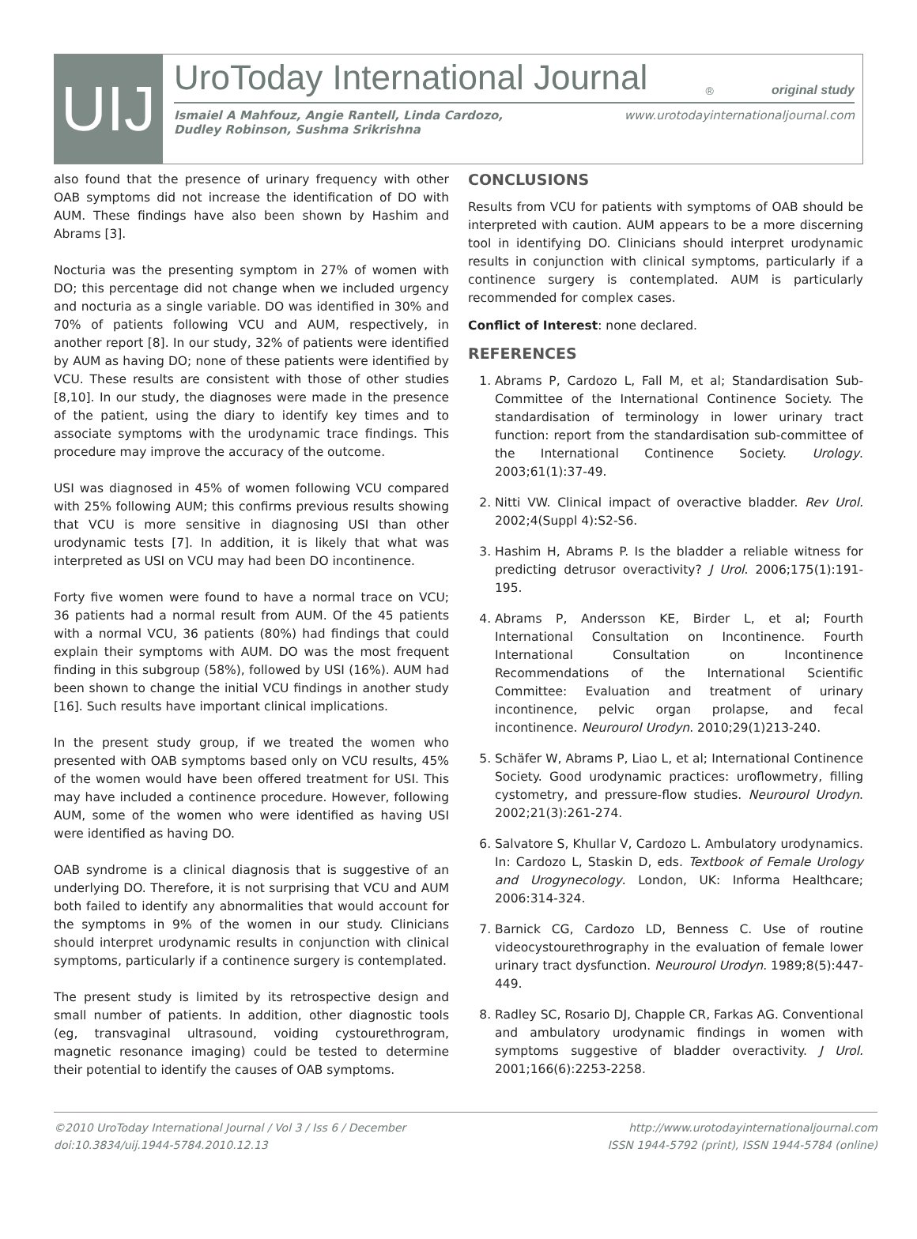UIJ
UroToday International Journal<sup>®</sup> original study
Ismaiel A Mahfouz, Angie Rantell, Linda Cardozo,
Dudley Robinson, Sushma Srikrishna www.urotodayinternationaljournal.com
also found that the presence of urinary frequency with other OAB symptoms did not increase the identification of DO with AUM. These findings have also been shown by Hashim and Abrams [3].
Nocturia was the presenting symptom in 27% of women with DO; this percentage did not change when we included urgency and nocturia as a single variable. DO was identified in 30% and 70% of patients following VCU and AUM, respectively, in another report [8]. In our study, 32% of patients were identified by AUM as having DO; none of these patients were identified by VCU. These results are consistent with those of other studies [8,10]. In our study, the diagnoses were made in the presence of the patient, using the diary to identify key times and to associate symptoms with the urodynamic trace findings. This procedure may improve the accuracy of the outcome.
USI was diagnosed in 45% of women following VCU compared with 25% following AUM; this confirms previous results showing that VCU is more sensitive in diagnosing USI than other urodynamic tests [7]. In addition, it is likely that what was interpreted as USI on VCU may had been DO incontinence.
Forty five women were found to have a normal trace on VCU; 36 patients had a normal result from AUM. Of the 45 patients with a normal VCU, 36 patients (80%) had findings that could explain their symptoms with AUM. DO was the most frequent finding in this subgroup (58%), followed by USI (16%). AUM had been shown to change the initial VCU findings in another study [16]. Such results have important clinical implications.
In the present study group, if we treated the women who presented with OAB symptoms based only on VCU results, 45% of the women would have been offered treatment for USI. This may have included a continence procedure. However, following AUM, some of the women who were identified as having USI were identified as having DO.
OAB syndrome is a clinical diagnosis that is suggestive of an underlying DO. Therefore, it is not surprising that VCU and AUM both failed to identify any abnormalities that would account for the symptoms in 9% of the women in our study. Clinicians should interpret urodynamic results in conjunction with clinical symptoms, particularly if a continence surgery is contemplated.
The present study is limited by its retrospective design and small number of patients. In addition, other diagnostic tools (eg, transvaginal ultrasound, voiding cystourethrogram, magnetic resonance imaging) could be tested to determine their potential to identify the causes of OAB symptoms.
CONCLUSIONS
Results from VCU for patients with symptoms of OAB should be interpreted with caution. AUM appears to be a more discerning tool in identifying DO. Clinicians should interpret urodynamic results in conjunction with clinical symptoms, particularly if a continence surgery is contemplated. AUM is particularly recommended for complex cases.
Conflict of Interest: none declared.
REFERENCES
1. Abrams P, Cardozo L, Fall M, et al; Standardisation Sub-Committee of the International Continence Society. The standardisation of terminology in lower urinary tract function: report from the standardisation sub-committee of the International Continence Society. Urology. 2003;61(1):37-49.
2. Nitti VW. Clinical impact of overactive bladder. Rev Urol. 2002;4(Suppl 4):S2-S6.
3. Hashim H, Abrams P. Is the bladder a reliable witness for predicting detrusor overactivity? J Urol. 2006;175(1):191-195.
4. Abrams P, Andersson KE, Birder L, et al; Fourth International Consultation on Incontinence. Fourth International Consultation on Incontinence Recommendations of the International Scientific Committee: Evaluation and treatment of urinary incontinence, pelvic organ prolapse, and fecal incontinence. Neurourol Urodyn. 2010;29(1)213-240.
5. Schäfer W, Abrams P, Liao L, et al; International Continence Society. Good urodynamic practices: uroflowmetry, filling cystometry, and pressure-flow studies. Neurourol Urodyn. 2002;21(3):261-274.
6. Salvatore S, Khullar V, Cardozo L. Ambulatory urodynamics. In: Cardozo L, Staskin D, eds. Textbook of Female Urology and Urogynecology. London, UK: Informa Healthcare; 2006:314-324.
7. Barnick CG, Cardozo LD, Benness C. Use of routine videocystourethrography in the evaluation of female lower urinary tract dysfunction. Neurourol Urodyn. 1989;8(5):447-449.
8. Radley SC, Rosario DJ, Chapple CR, Farkas AG. Conventional and ambulatory urodynamic findings in women with symptoms suggestive of bladder overactivity. J Urol. 2001;166(6):2253-2258.
©2010 UroToday International Journal / Vol 3 / Iss 6 / December
doi:10.3834/uij.1944-5784.2010.12.13
http://www.urotodayinternationaljournal.com
ISSN 1944-5792 (print), ISSN 1944-5784 (online)